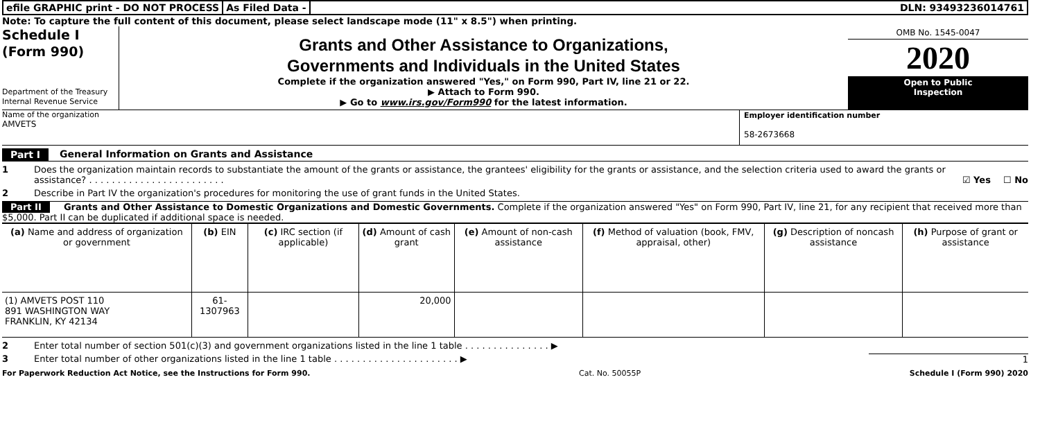efile GRAPHIC print - DO NOT PROCESS
As Filed Data - DLN: 93493236014761
Note: To capture the full content of this document, please select landscape mode (11" x 8.5") when printing.
Schedule I
(Form 990)
Department of the Treasury
Internal Revenue Service
Grants and Other Assistance to Organizations,
Governments and Individuals in the United States
Complete if the organization answered "Yes," on Form 990, Part IV, line 21 or 22.
▶ Attach to Form 990.
▶ Go to www.irs.gov/Form990 for the latest information.
OMB No. 1545-0047
2020
Open to Public
Inspection
Name of the organization
AMVETS
Employer identification number
58-2673668
Part I General Information on Grants and Assistance
1 Does the organization maintain records to substantiate the amount of the grants or assistance, the grantees' eligibility for the grants or assistance, and the selection criteria used to award the grants or assistance? . . . . . . . . . . . . . . . . . . . . . . . . ☑ Yes ☐ No
2 Describe in Part IV the organization's procedures for monitoring the use of grant funds in the United States.
Part II Grants and Other Assistance to Domestic Organizations and Domestic Governments. Complete if the organization answered "Yes" on Form 990, Part IV, line 21, for any recipient that received more than $5,000. Part II can be duplicated if additional space is needed.
| (a) Name and address of organization or government | (b) EIN | (c) IRC section (if applicable) | (d) Amount of cash grant | (e) Amount of non-cash assistance | (f) Method of valuation (book, FMV, appraisal, other) | (g) Description of noncash assistance | (h) Purpose of grant or assistance |
| --- | --- | --- | --- | --- | --- | --- | --- |
| (1) AMVETS POST 110 891 WASHINGTON WAY FRANKLIN, KY 42134 | 61-1307963 | | 20,000 | | | | |
2 Enter total number of section 501(c)(3) and government organizations listed in the line 1 table . . . . . . . . . . . . . . . ▶
3 Enter total number of other organizations listed in the line 1 table . . . . . . . . . . . . . . . . . . . . . . ▶ 1
For Paperwork Reduction Act Notice, see the Instructions for Form 990. Cat. No. 50055P Schedule I (Form 990) 2020